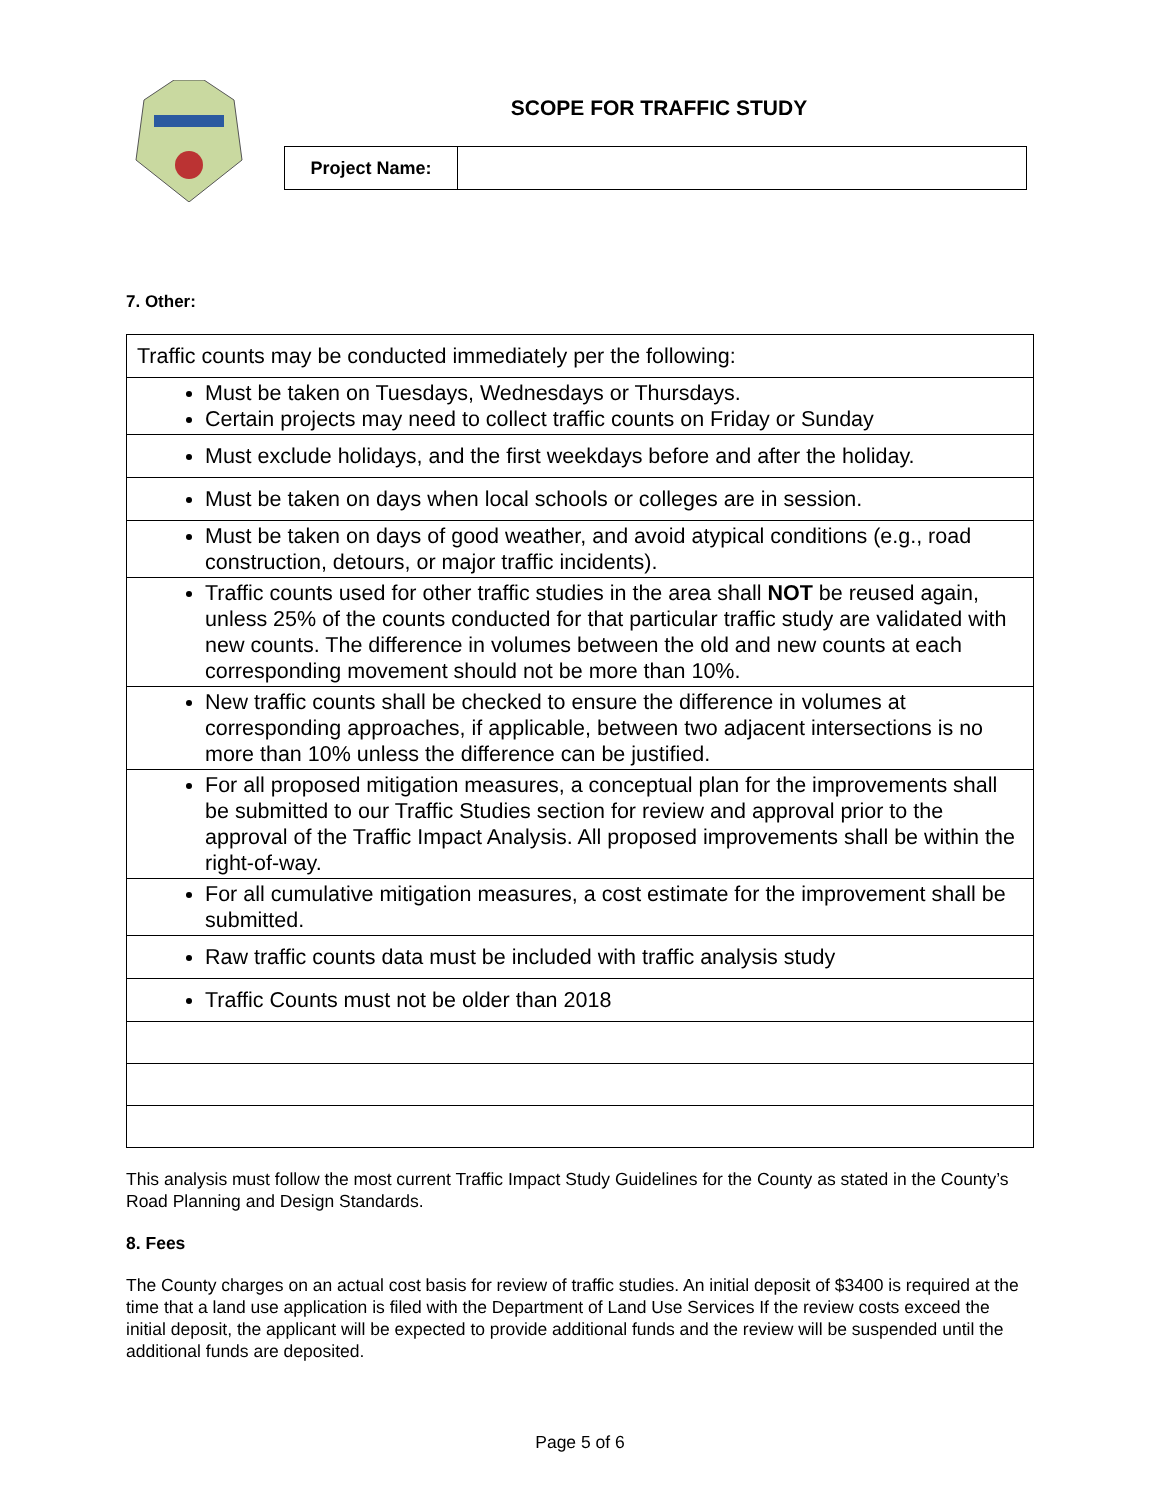SCOPE FOR TRAFFIC STUDY
| Project Name: | |
7. Other:
| Traffic counts may be conducted immediately per the following: |
| Must be taken on Tuesdays, Wednesdays or Thursdays. Certain projects may need to collect traffic counts on Friday or Sunday |
| Must exclude holidays, and the first weekdays before and after the holiday. |
| Must be taken on days when local schools or colleges are in session. |
| Must be taken on days of good weather, and avoid atypical conditions (e.g., road construction, detours, or major traffic incidents). |
| Traffic counts used for other traffic studies in the area shall NOT be reused again, unless 25% of the counts conducted for that particular traffic study are validated with new counts. The difference in volumes between the old and new counts at each corresponding movement should not be more than 10%. |
| New traffic counts shall be checked to ensure the difference in volumes at corresponding approaches, if applicable, between two adjacent intersections is no more than 10% unless the difference can be justified. |
| For all proposed mitigation measures, a conceptual plan for the improvements shall be submitted to our Traffic Studies section for review and approval prior to the approval of the Traffic Impact Analysis. All proposed improvements shall be within the right-of-way. |
| For all cumulative mitigation measures, a cost estimate for the improvement shall be submitted. |
| Raw traffic counts data must be included with traffic analysis study |
| Traffic Counts must not be older than 2018 |
This analysis must follow the most current Traffic Impact Study Guidelines for the County as stated in the County’s Road Planning and Design Standards.
8. Fees
The County charges on an actual cost basis for review of traffic studies. An initial deposit of $3400 is required at the time that a land use application is filed with the Department of Land Use Services If the review costs exceed the initial deposit, the applicant will be expected to provide additional funds and the review will be suspended until the additional funds are deposited.
Page 5 of 6